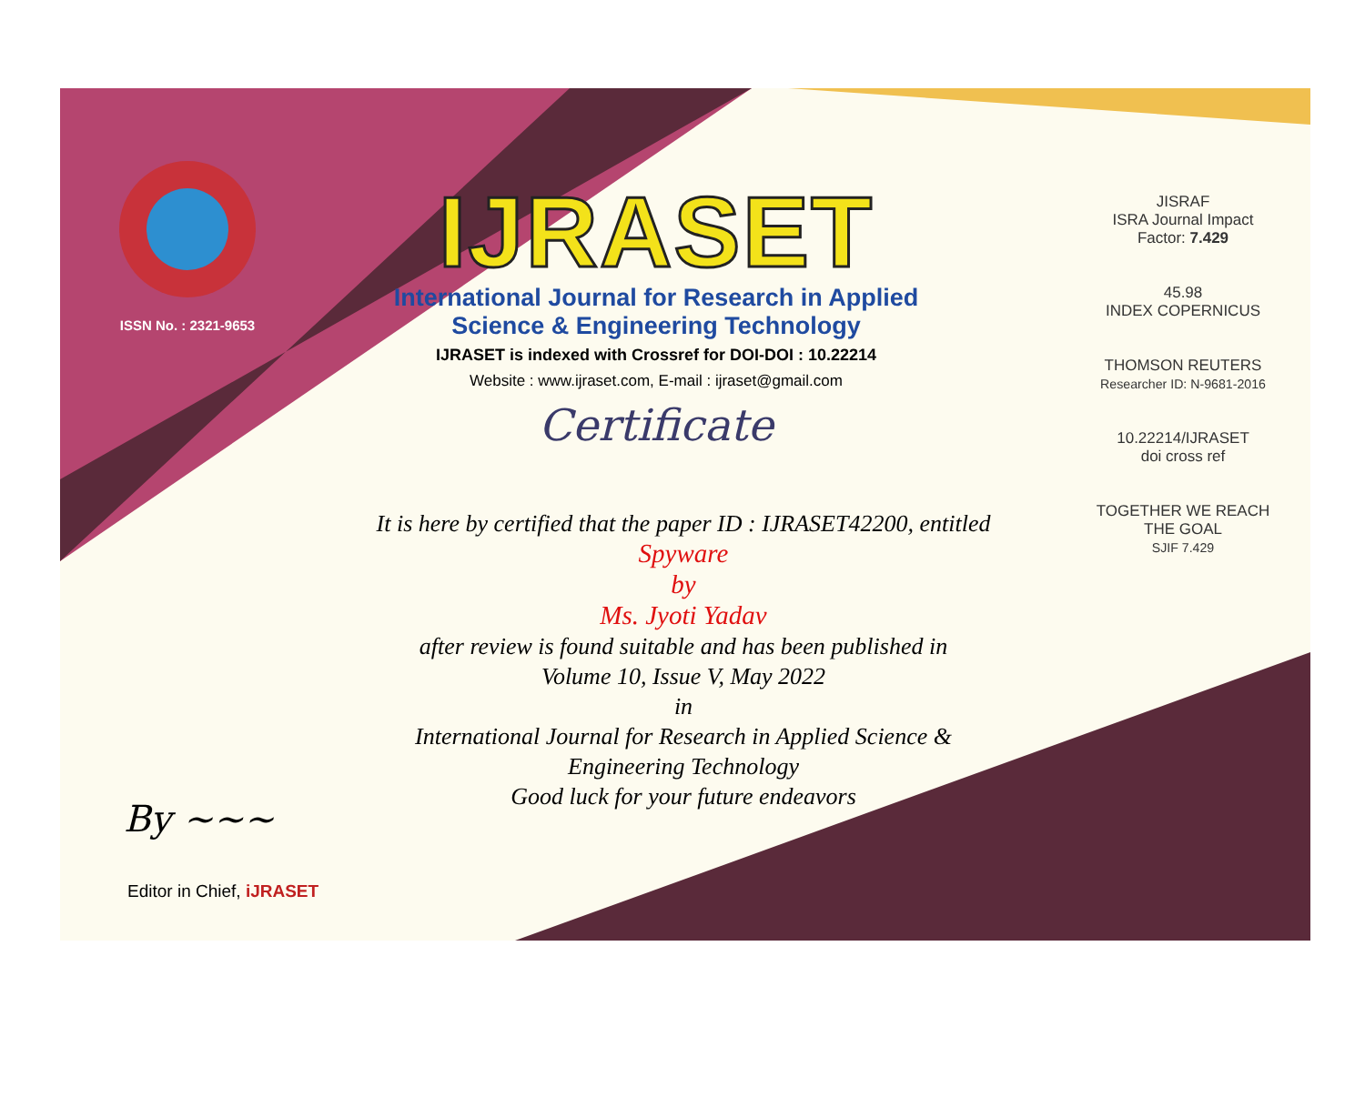ISSN No. : 2321-9653
IJRASET
International Journal for Research in Applied
Science & Engineering Technology
IJRASET is indexed with Crossref for DOI-DOI : 10.22214
Website : www.ijraset.com, E-mail : ijraset@gmail.com
Certificate
It is here by certified that the paper ID : IJRASET42200, entitled
Spyware
by
Ms. Jyoti Yadav
after review is found suitable and has been published in
Volume 10, Issue V, May 2022
in
International Journal for Research in Applied Science &
Engineering Technology
Good luck for your future endeavors
JISRAF
ISRA Journal Impact
Factor: 7.429
45.98
INDEX COPERNICUS
THOMSON REUTERS
Researcher ID: N-9681-2016
10.22214/IJRASET
doi cross ref
TOGETHER WE REACH THE GOAL
SJIF 7.429
By ~~~
Editor in Chief, iJRASET